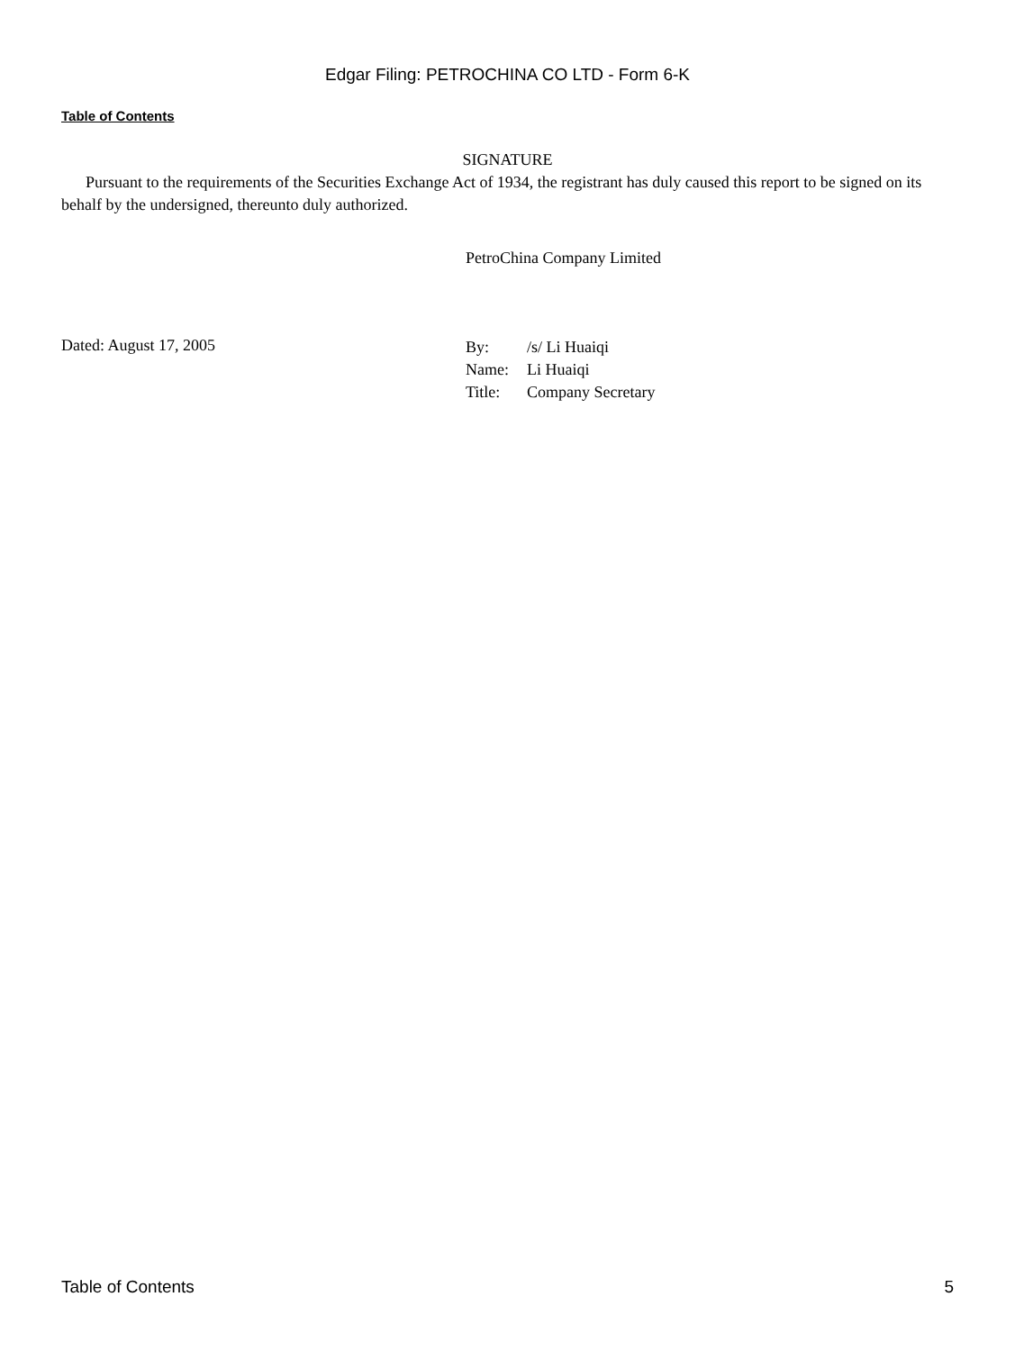Edgar Filing: PETROCHINA CO LTD - Form 6-K
Table of Contents
SIGNATURE
Pursuant to the requirements of the Securities Exchange Act of 1934, the registrant has duly caused this report to be signed on its behalf by the undersigned, thereunto duly authorized.
PetroChina Company Limited
Dated: August 17, 2005
| By: | /s/ Li Huaiqi |
| Name: | Li Huaiqi |
| Title: | Company Secretary |
Table of Contents 5